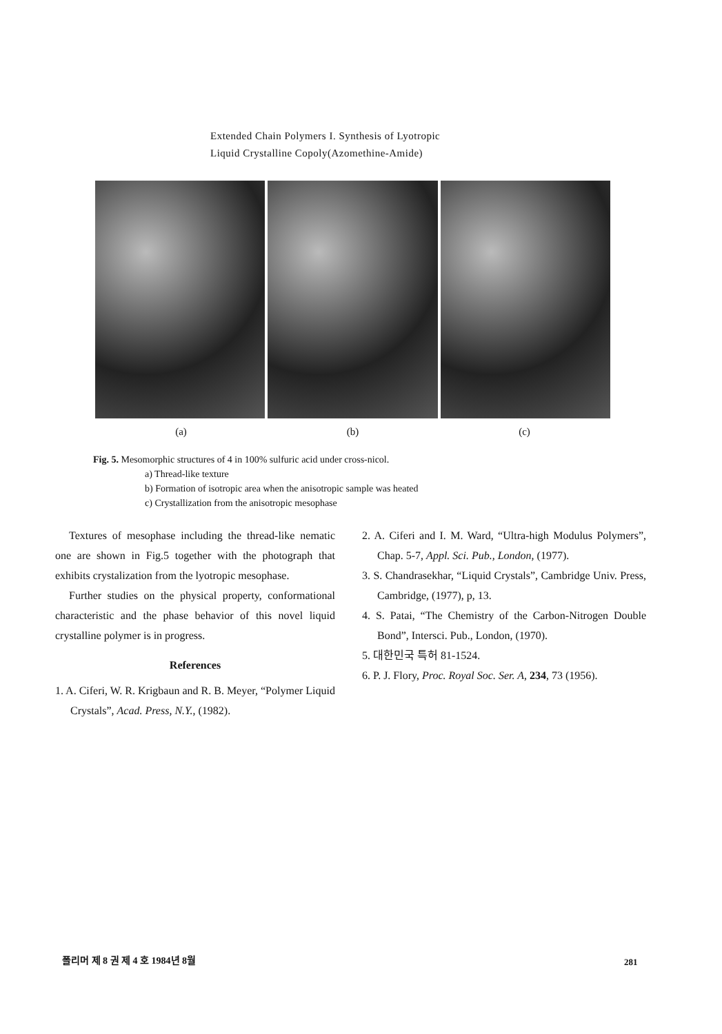Extended Chain Polymers I. Synthesis of Lyotropic
Liquid Crystalline Copoly(Azomethine-Amide)
(a) (b) (c)
Fig. 5. Mesomorphic structures of 4 in 100% sulfuric acid under cross-nicol.
a) Thread-like texture
b) Formation of isotropic area when the anisotropic sample was heated
c) Crystallization from the anisotropic mesophase
Textures of mesophase including the thread-like nematic one are shown in Fig.5 together with the photograph that exhibits crystalization from the lyotropic mesophase.
Further studies on the physical property, conformational characteristic and the phase behavior of this novel liquid crystalline polymer is in progress.
References
1. A. Ciferi, W. R. Krigbaun and R. B. Meyer, “Polymer Liquid Crystals”, Acad. Press, N.Y., (1982).
2. A. Ciferi and I. M. Ward, “Ultra-high Modulus Polymers”, Chap. 5-7, Appl. Sci. Pub., London, (1977).
3. S. Chandrasekhar, “Liquid Crystals”, Cambridge Univ. Press, Cambridge, (1977), p, 13.
4. S. Patai, “The Chemistry of the Carbon-Nitrogen Double Bond”, Intersci. Pub., London, (1970).
5. 대한민국 특허 81-1524.
6. P. J. Flory, Proc. Royal Soc. Ser. A, 234, 73 (1956).
폴리머 제 8 권 제 4 호 1984년 8월 281